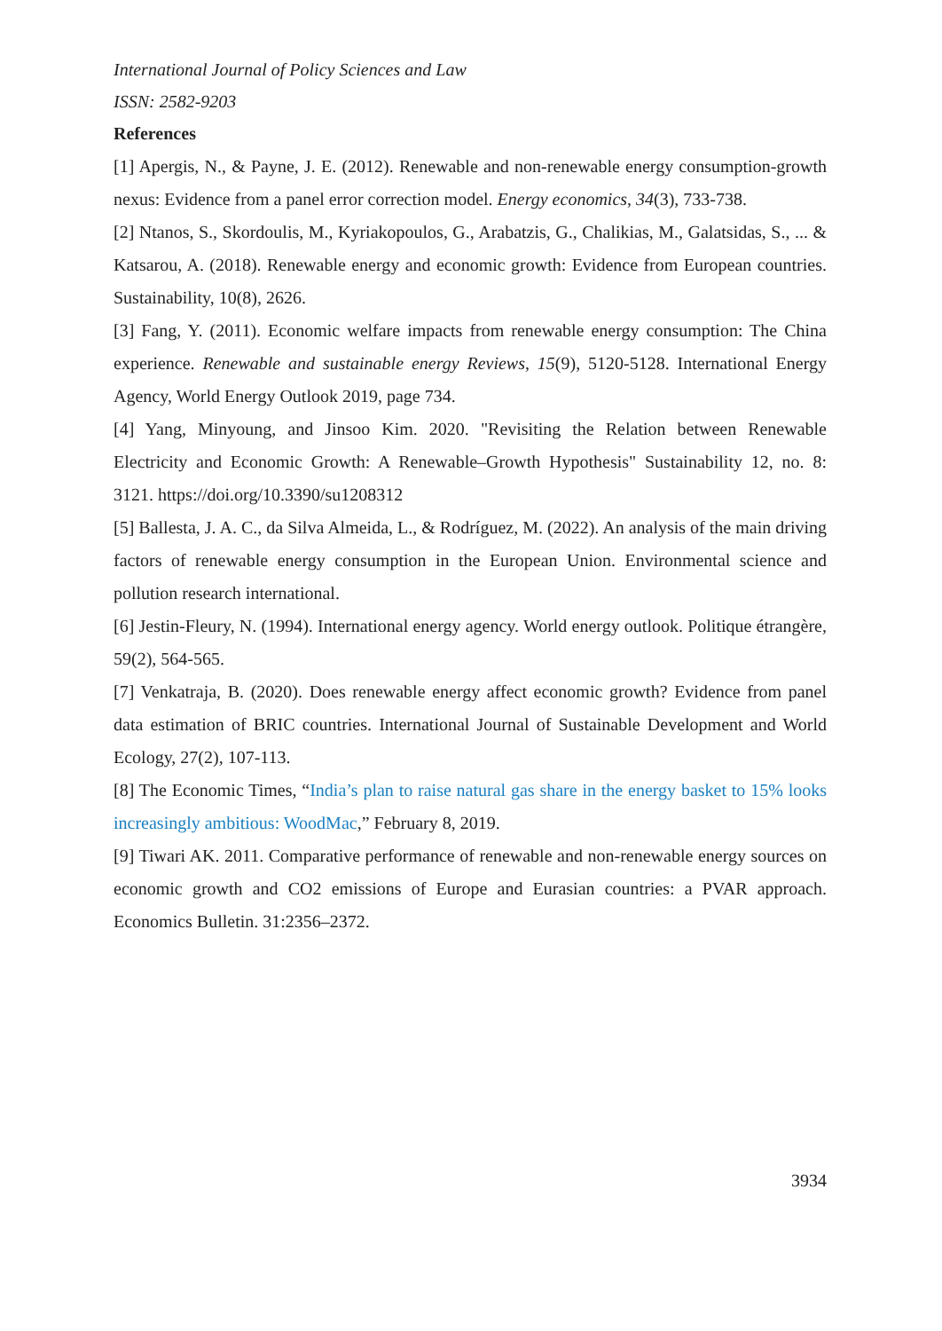International Journal of Policy Sciences and Law
ISSN: 2582-9203
References
[1] Apergis, N., & Payne, J. E. (2012). Renewable and non-renewable energy consumption-growth nexus: Evidence from a panel error correction model. Energy economics, 34(3), 733-738.
[2] Ntanos, S., Skordoulis, M., Kyriakopoulos, G., Arabatzis, G., Chalikias, M., Galatsidas, S., ... & Katsarou, A. (2018). Renewable energy and economic growth: Evidence from European countries. Sustainability, 10(8), 2626.
[3] Fang, Y. (2011). Economic welfare impacts from renewable energy consumption: The China experience. Renewable and sustainable energy Reviews, 15(9), 5120-5128. International Energy Agency, World Energy Outlook 2019, page 734.
[4] Yang, Minyoung, and Jinsoo Kim. 2020. "Revisiting the Relation between Renewable Electricity and Economic Growth: A Renewable–Growth Hypothesis" Sustainability 12, no. 8: 3121. https://doi.org/10.3390/su1208312
[5] Ballesta, J. A. C., da Silva Almeida, L., & Rodríguez, M. (2022). An analysis of the main driving factors of renewable energy consumption in the European Union. Environmental science and pollution research international.
[6] Jestin-Fleury, N. (1994). International energy agency. World energy outlook. Politique étrangère, 59(2), 564-565.
[7] Venkatraja, B. (2020). Does renewable energy affect economic growth? Evidence from panel data estimation of BRIC countries. International Journal of Sustainable Development and World Ecology, 27(2), 107-113.
[8] The Economic Times, “India’s plan to raise natural gas share in the energy basket to 15% looks increasingly ambitious: WoodMac,” February 8, 2019.
[9] Tiwari AK. 2011. Comparative performance of renewable and non-renewable energy sources on economic growth and CO2 emissions of Europe and Eurasian countries: a PVAR approach. Economics Bulletin. 31:2356–2372.
3934